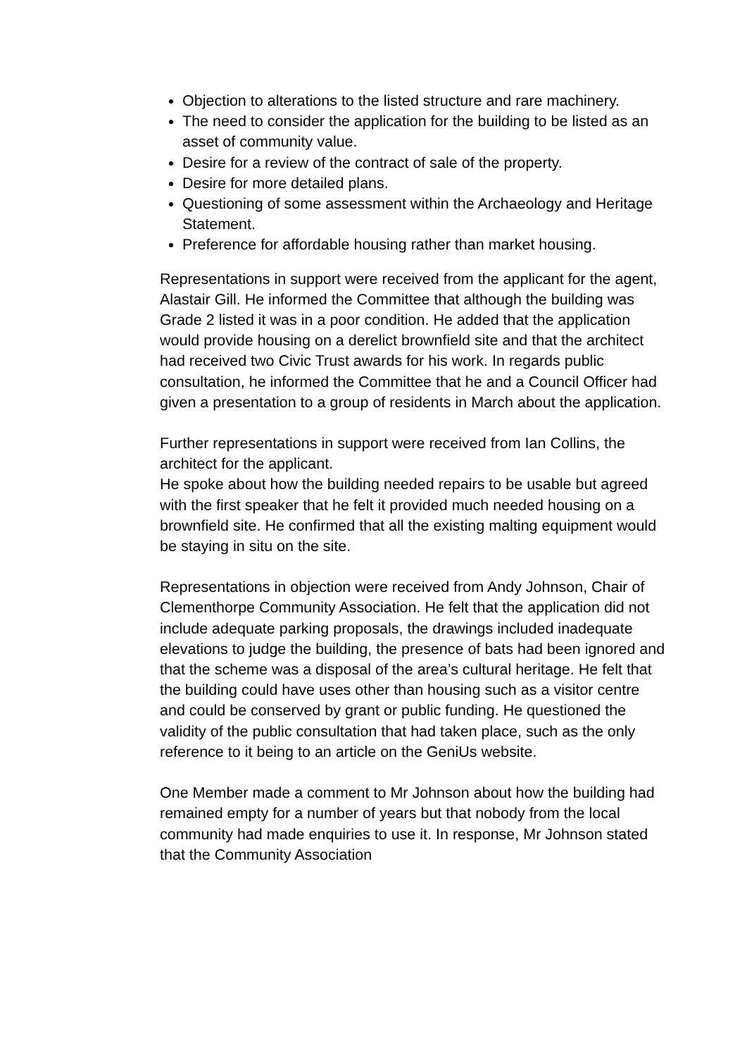Objection to alterations to the listed structure and rare machinery.
The need to consider the application for the building to be listed as an asset of community value.
Desire for a review of the contract of sale of the property.
Desire for more detailed plans.
Questioning of some assessment within the Archaeology and Heritage Statement.
Preference for affordable housing rather than market housing.
Representations in support were received from the applicant for the agent, Alastair Gill. He informed the Committee that although the building was Grade 2 listed it was in a poor condition. He added that the application would provide housing on a derelict brownfield site and that the architect had received two Civic Trust awards for his work. In regards public consultation, he informed the Committee that he and a Council Officer had given a presentation to a group of residents in March about the application.
Further representations in support were received from Ian Collins, the architect for the applicant.
He spoke about how the building needed repairs to be usable but agreed with the first speaker that he felt it provided much needed housing on a brownfield site. He confirmed that all the existing malting equipment would be staying in situ on the site.
Representations in objection were received from Andy Johnson, Chair of Clementhorpe Community Association. He felt that the application did not include adequate parking proposals, the drawings included inadequate elevations to judge the building, the presence of bats had been ignored and that the scheme was a disposal of the area’s cultural heritage. He felt that the building could have uses other than housing such as a visitor centre and could be conserved by grant or public funding. He questioned the validity of the public consultation that had taken place, such as the only reference to it being to an article on the GeniUs website.
One Member made a comment to Mr Johnson about how the building had remained empty for a number of years but that nobody from the local community had made enquiries to use it. In response, Mr Johnson stated that the Community Association